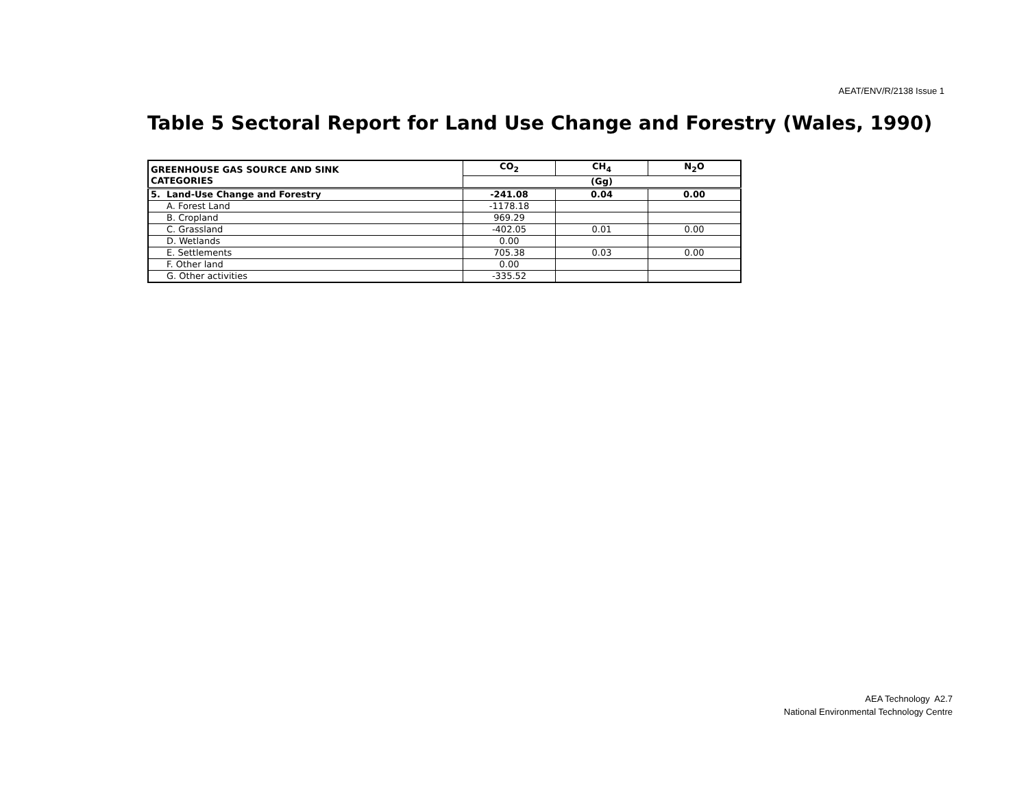AEAT/ENV/R/2138 Issue 1
Table 5 Sectoral Report for Land Use Change and Forestry (Wales, 1990)
| GREENHOUSE GAS SOURCE AND SINK | CO<sub>2</sub> | CH<sub>4</sub> | N<sub>2</sub>O |
| --- | --- | --- | --- |
| CATEGORIES | (Gg) | | |
| 5. Land-Use Change and Forestry | -241.08 | 0.04 | 0.00 |
| A. Forest Land | -1178.18 | | |
| B. Cropland | 969.29 | | |
| C. Grassland | -402.05 | 0.01 | 0.00 |
| D. Wetlands | 0.00 | | |
| E. Settlements | 705.38 | 0.03 | 0.00 |
| F. Other land | 0.00 | | |
| G. Other activities | -335.52 | | |
AEA Technology A2.7
National Environmental Technology Centre